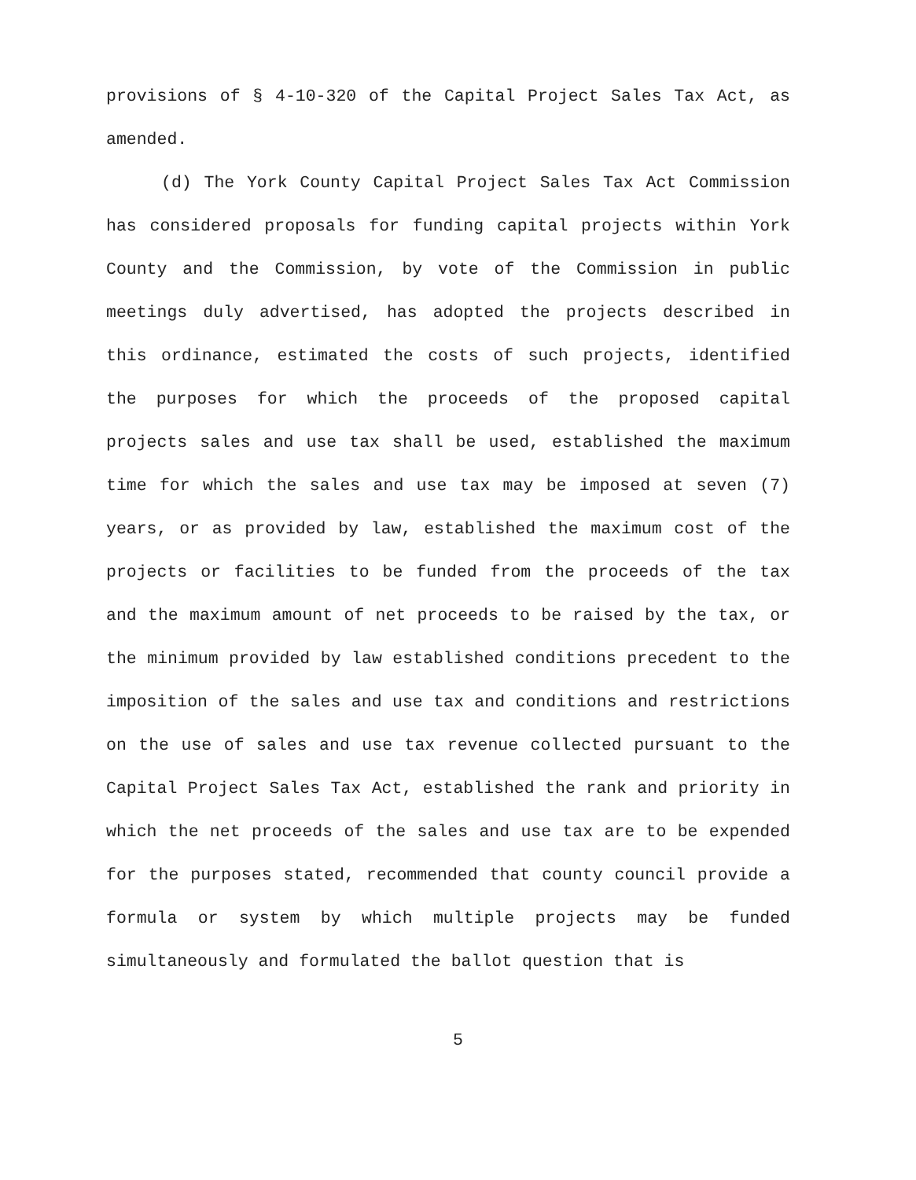provisions of § 4-10-320 of the Capital Project Sales Tax Act, as amended.
(d) The York County Capital Project Sales Tax Act Commission has considered proposals for funding capital projects within York County and the Commission, by vote of the Commission in public meetings duly advertised, has adopted the projects described in this ordinance, estimated the costs of such projects, identified the purposes for which the proceeds of the proposed capital projects sales and use tax shall be used, established the maximum time for which the sales and use tax may be imposed at seven (7) years, or as provided by law, established the maximum cost of the projects or facilities to be funded from the proceeds of the tax and the maximum amount of net proceeds to be raised by the tax, or the minimum provided by law established conditions precedent to the imposition of the sales and use tax and conditions and restrictions on the use of sales and use tax revenue collected pursuant to the Capital Project Sales Tax Act, established the rank and priority in which the net proceeds of the sales and use tax are to be expended for the purposes stated, recommended that county council provide a formula or system by which multiple projects may be funded simultaneously and formulated the ballot question that is
5